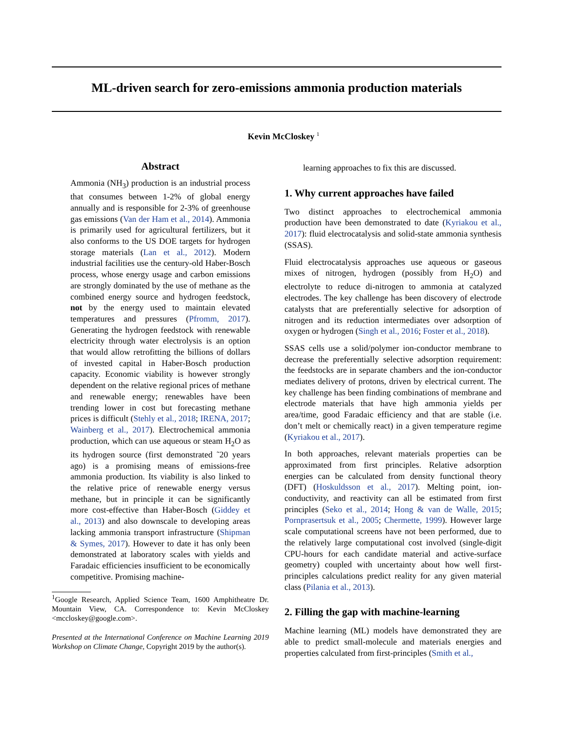ML-driven search for zero-emissions ammonia production materials
Kevin McCloskey <sup>1</sup>
Abstract
Ammonia (NH<sub>3</sub>) production is an industrial process that consumes between 1-2% of global energy annually and is responsible for 2-3% of greenhouse gas emissions (Van der Ham et al., 2014). Ammonia is primarily used for agricultural fertilizers, but it also conforms to the US DOE targets for hydrogen storage materials (Lan et al., 2012). Modern industrial facilities use the century-old Haber-Bosch process, whose energy usage and carbon emissions are strongly dominated by the use of methane as the combined energy source and hydrogen feedstock, not by the energy used to maintain elevated temperatures and pressures (Pfromm, 2017). Generating the hydrogen feedstock with renewable electricity through water electrolysis is an option that would allow retrofitting the billions of dollars of invested capital in Haber-Bosch production capacity. Economic viability is however strongly dependent on the relative regional prices of methane and renewable energy; renewables have been trending lower in cost but forecasting methane prices is difficult (Stehly et al., 2018; IRENA, 2017; Wainberg et al., 2017). Electrochemical ammonia production, which can use aqueous or steam H<sub>2</sub>O as its hydrogen source (first demonstrated ˜20 years ago) is a promising means of emissions-free ammonia production. Its viability is also linked to the relative price of renewable energy versus methane, but in principle it can be significantly more cost-effective than Haber-Bosch (Giddey et al., 2013) and also downscale to developing areas lacking ammonia transport infrastructure (Shipman & Symes, 2017). However to date it has only been demonstrated at laboratory scales with yields and Faradaic efficiencies insufficient to be economically competitive. Promising machine-
<sup>1</sup> Google Research, Applied Science Team, 1600 Amphitheatre Dr. Mountain View, CA. Correspondence to: Kevin McCloskey <mccloskey@google.com>.
Presented at the International Conference on Machine Learning 2019 Workshop on Climate Change, Copyright 2019 by the author(s).
learning approaches to fix this are discussed.
1. Why current approaches have failed
Two distinct approaches to electrochemical ammonia production have been demonstrated to date (Kyriakou et al., 2017): fluid electrocatalysis and solid-state ammonia synthesis (SSAS).
Fluid electrocatalysis approaches use aqueous or gaseous mixes of nitrogen, hydrogen (possibly from H<sub>2</sub>O) and electrolyte to reduce di-nitrogen to ammonia at catalyzed electrodes. The key challenge has been discovery of electrode catalysts that are preferentially selective for adsorption of nitrogen and its reduction intermediates over adsorption of oxygen or hydrogen (Singh et al., 2016; Foster et al., 2018).
SSAS cells use a solid/polymer ion-conductor membrane to decrease the preferentially selective adsorption requirement: the feedstocks are in separate chambers and the ion-conductor mediates delivery of protons, driven by electrical current. The key challenge has been finding combinations of membrane and electrode materials that have high ammonia yields per area/time, good Faradaic efficiency and that are stable (i.e. don’t melt or chemically react) in a given temperature regime (Kyriakou et al., 2017).
In both approaches, relevant materials properties can be approximated from first principles. Relative adsorption energies can be calculated from density functional theory (DFT) (Hoskuldsson et al., 2017). Melting point, ion-conductivity, and reactivity can all be estimated from first principles (Seko et al., 2014; Hong & van de Walle, 2015; Pornprasertsuk et al., 2005; Chermette, 1999). However large scale computational screens have not been performed, due to the relatively large computational cost involved (single-digit CPU-hours for each candidate material and active-surface geometry) coupled with uncertainty about how well first-principles calculations predict reality for any given material class (Pilania et al., 2013).
2. Filling the gap with machine-learning
Machine learning (ML) models have demonstrated they are able to predict small-molecule and materials energies and properties calculated from first-principles (Smith et al.,